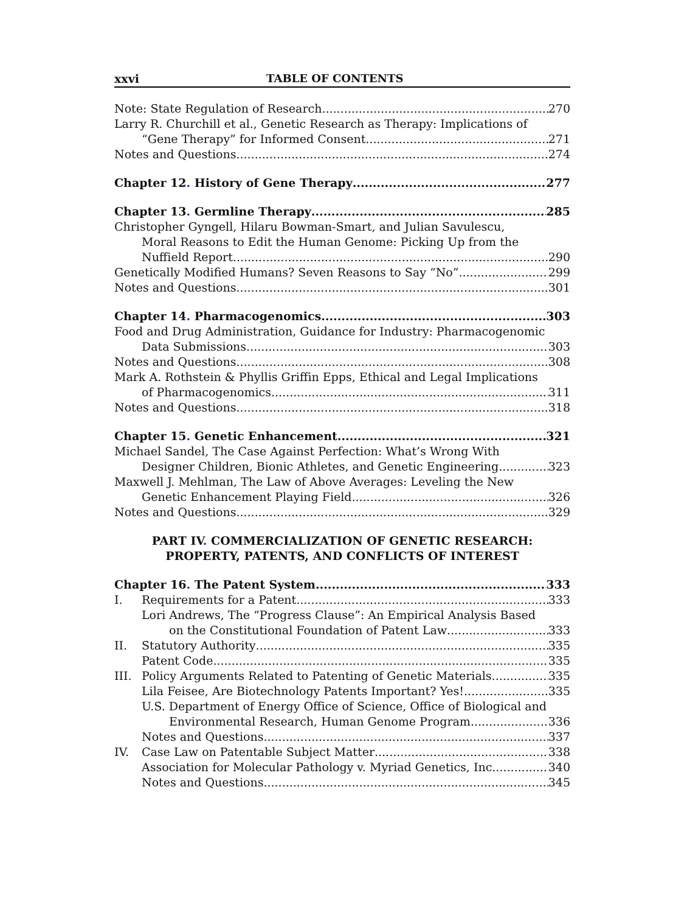xxvi TABLE OF CONTENTS
Note: State Regulation of Research 270
Larry R. Churchill et al., Genetic Research as Therapy: Implications of
“Gene Therapy” for Informed Consent 271
Notes and Questions 274
Chapter 12. History of Gene Therapy 277
Chapter 13. Germline Therapy 285
Christopher Gyngell, Hilaru Bowman-Smart, and Julian Savulescu,
Moral Reasons to Edit the Human Genome: Picking Up from the
Nuffield Report 290
Genetically Modified Humans? Seven Reasons to Say “No” 299
Notes and Questions 301
Chapter 14. Pharmacogenomics 303
Food and Drug Administration, Guidance for Industry: Pharmacogenomic
Data Submissions 303
Notes and Questions 308
Mark A. Rothstein & Phyllis Griffin Epps, Ethical and Legal Implications
of Pharmacogenomics 311
Notes and Questions 318
Chapter 15. Genetic Enhancement 321
Michael Sandel, The Case Against Perfection: What’s Wrong With
Designer Children, Bionic Athletes, and Genetic Engineering 323
Maxwell J. Mehlman, The Law of Above Averages: Leveling the New
Genetic Enhancement Playing Field 326
Notes and Questions 329
PART IV. COMMERCIALIZATION OF GENETIC RESEARCH:
PROPERTY, PATENTS, AND CONFLICTS OF INTEREST
Chapter 16. The Patent System 333
I. Requirements for a Patent 333
Lori Andrews, The “Progress Clause”: An Empirical Analysis Based
on the Constitutional Foundation of Patent Law 333
II. Statutory Authority 335
Patent Code 335
III. Policy Arguments Related to Patenting of Genetic Materials 335
Lila Feisee, Are Biotechnology Patents Important? Yes! 335
U.S. Department of Energy Office of Science, Office of Biological and
Environmental Research, Human Genome Program 336
Notes and Questions 337
IV. Case Law on Patentable Subject Matter 338
Association for Molecular Pathology v. Myriad Genetics, Inc. 340
Notes and Questions 345